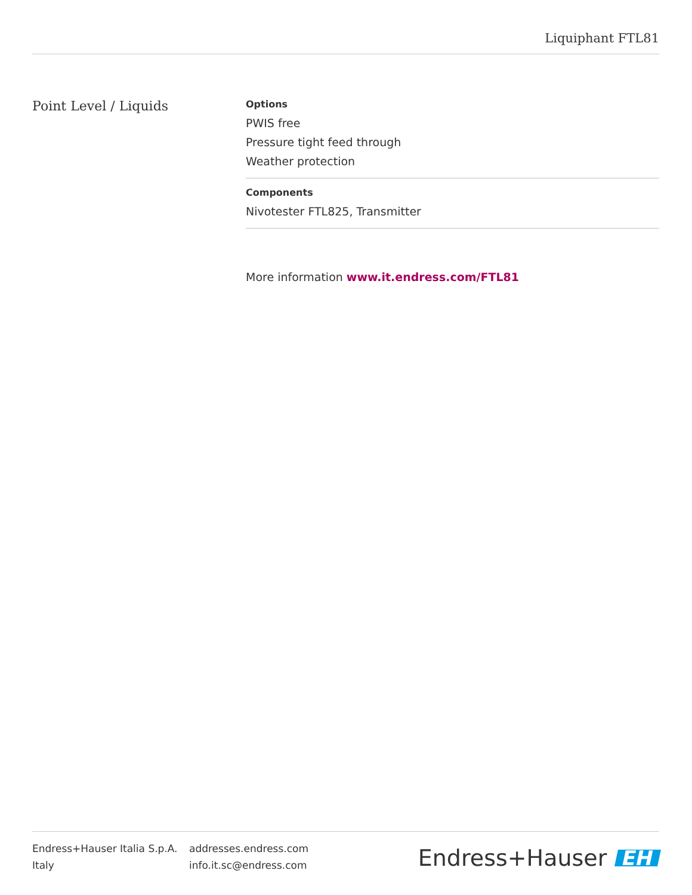Liquiphant FTL81
Point Level / Liquids
Options
PWIS free
Pressure tight feed through
Weather protection
Components
Nivotester FTL825, Transmitter
More information www.it.endress.com/FTL81
Endress+Hauser Italia S.p.A.
Italy
addresses.endress.com
info.it.sc@endress.com
Endress+Hauser EH